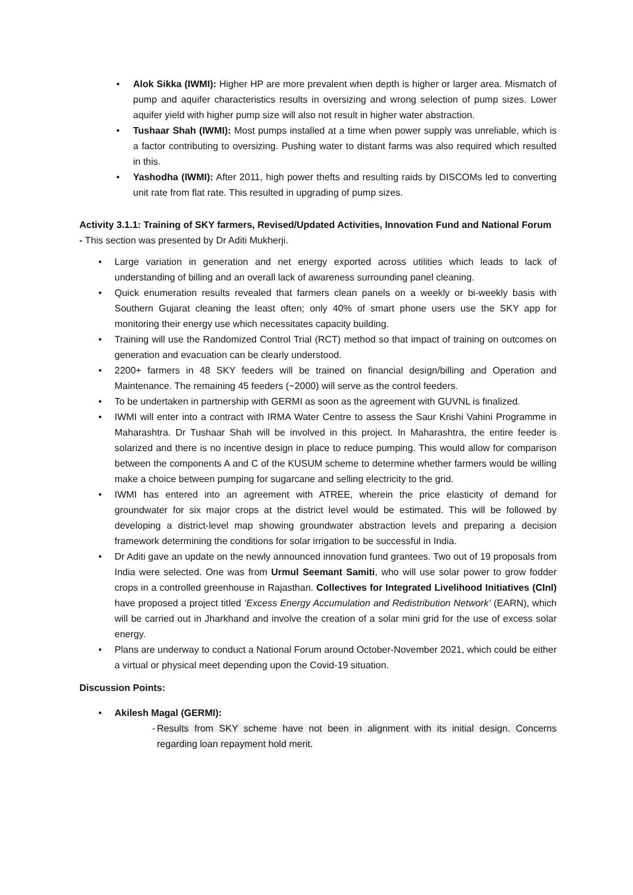• Alok Sikka (IWMI): Higher HP are more prevalent when depth is higher or larger area. Mismatch of pump and aquifer characteristics results in oversizing and wrong selection of pump sizes. Lower aquifer yield with higher pump size will also not result in higher water abstraction.
• Tushaar Shah (IWMI): Most pumps installed at a time when power supply was unreliable, which is a factor contributing to oversizing. Pushing water to distant farms was also required which resulted in this.
• Yashodha (IWMI): After 2011, high power thefts and resulting raids by DISCOMs led to converting unit rate from flat rate. This resulted in upgrading of pump sizes.
Activity 3.1.1: Training of SKY farmers, Revised/Updated Activities, Innovation Fund and National Forum - This section was presented by Dr Aditi Mukherji.
• Large variation in generation and net energy exported across utilities which leads to lack of understanding of billing and an overall lack of awareness surrounding panel cleaning.
• Quick enumeration results revealed that farmers clean panels on a weekly or bi-weekly basis with Southern Gujarat cleaning the least often; only 40% of smart phone users use the SKY app for monitoring their energy use which necessitates capacity building.
• Training will use the Randomized Control Trial (RCT) method so that impact of training on outcomes on generation and evacuation can be clearly understood.
• 2200+ farmers in 48 SKY feeders will be trained on financial design/billing and Operation and Maintenance. The remaining 45 feeders (~2000) will serve as the control feeders.
• To be undertaken in partnership with GERMI as soon as the agreement with GUVNL is finalized.
• IWMI will enter into a contract with IRMA Water Centre to assess the Saur Krishi Vahini Programme in Maharashtra. Dr Tushaar Shah will be involved in this project. In Maharashtra, the entire feeder is solarized and there is no incentive design in place to reduce pumping. This would allow for comparison between the components A and C of the KUSUM scheme to determine whether farmers would be willing make a choice between pumping for sugarcane and selling electricity to the grid.
• IWMI has entered into an agreement with ATREE, wherein the price elasticity of demand for groundwater for six major crops at the district level would be estimated. This will be followed by developing a district-level map showing groundwater abstraction levels and preparing a decision framework determining the conditions for solar irrigation to be successful in India.
• Dr Aditi gave an update on the newly announced innovation fund grantees. Two out of 19 proposals from India were selected. One was from Urmul Seemant Samiti, who will use solar power to grow fodder crops in a controlled greenhouse in Rajasthan. Collectives for Integrated Livelihood Initiatives (CInI) have proposed a project titled ‘Excess Energy Accumulation and Redistribution Network’ (EARN), which will be carried out in Jharkhand and involve the creation of a solar mini grid for the use of excess solar energy.
• Plans are underway to conduct a National Forum around October-November 2021, which could be either a virtual or physical meet depending upon the Covid-19 situation.
Discussion Points:
• Akilesh Magal (GERMI):
- Results from SKY scheme have not been in alignment with its initial design. Concerns regarding loan repayment hold merit.